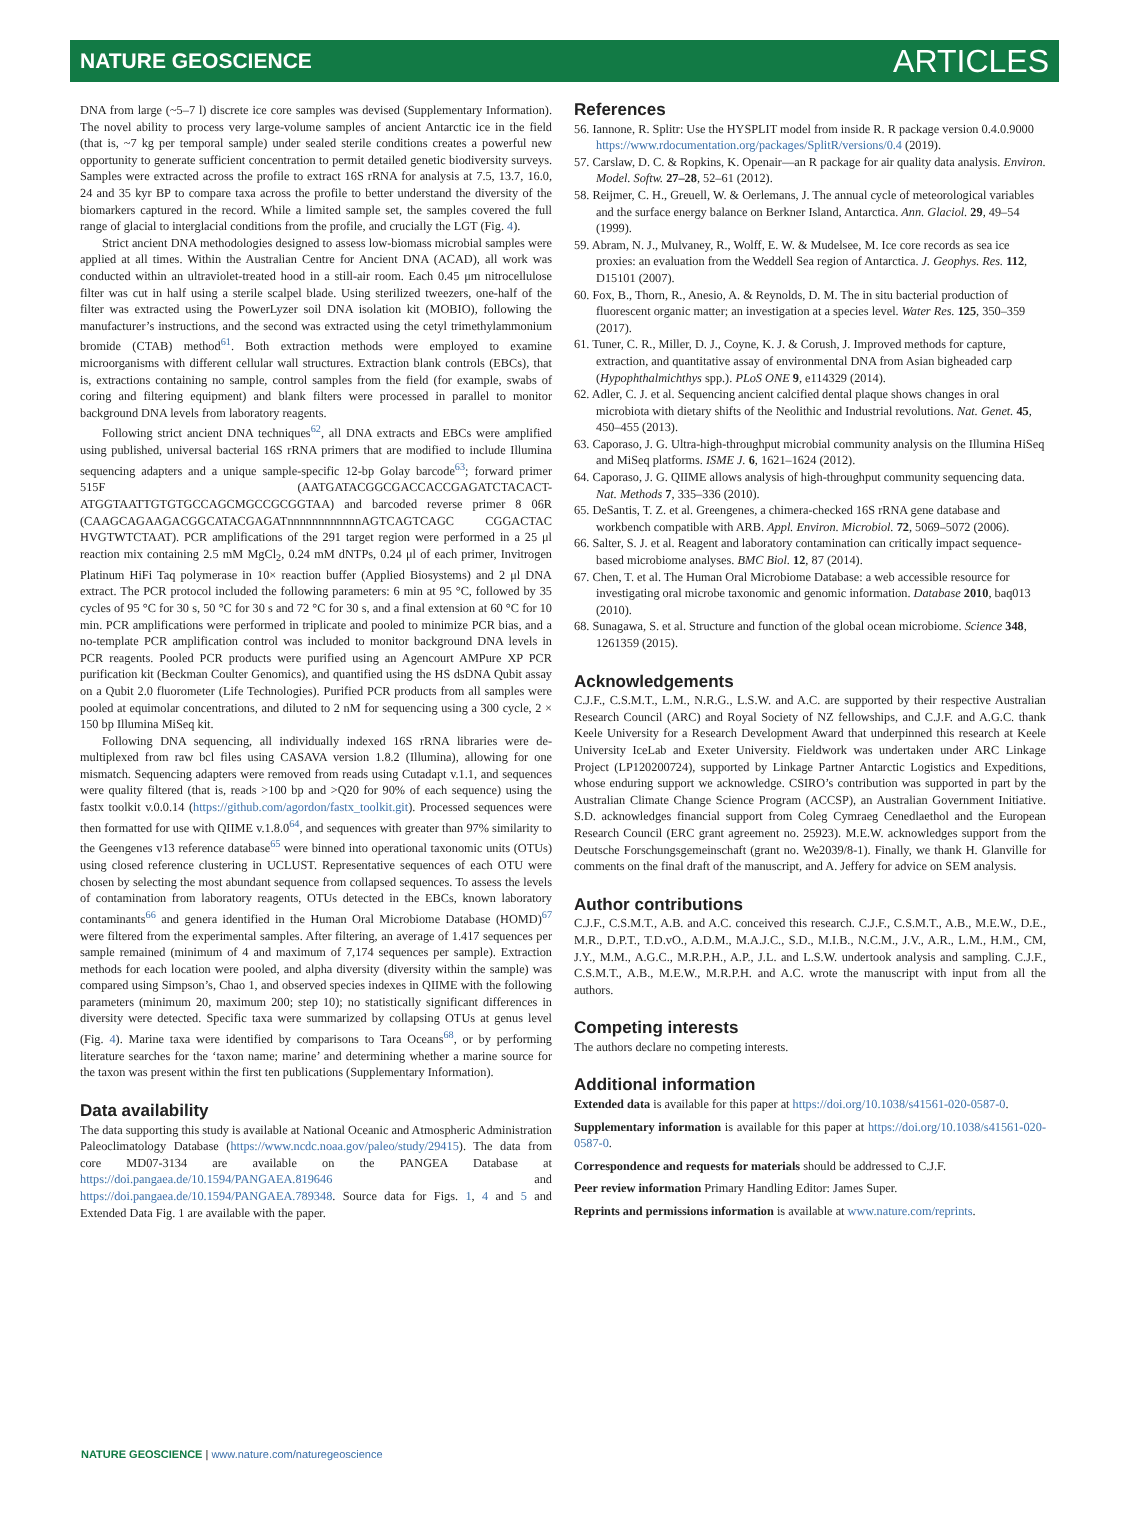NATURE GEOSCIENCE ARTICLES
DNA from large (~5–7 l) discrete ice core samples was devised (Supplementary Information). The novel ability to process very large-volume samples of ancient Antarctic ice in the field (that is, ~7 kg per temporal sample) under sealed sterile conditions creates a powerful new opportunity to generate sufficient concentration to permit detailed genetic biodiversity surveys. Samples were extracted across the profile to extract 16S rRNA for analysis at 7.5, 13.7, 16.0, 24 and 35 kyr BP to compare taxa across the profile to better understand the diversity of the biomarkers captured in the record. While a limited sample set, the samples covered the full range of glacial to interglacial conditions from the profile, and crucially the LGT (Fig. 4).
Strict ancient DNA methodologies designed to assess low-biomass microbial samples were applied at all times. Within the Australian Centre for Ancient DNA (ACAD), all work was conducted within an ultraviolet-treated hood in a still-air room. Each 0.45 μm nitrocellulose filter was cut in half using a sterile scalpel blade. Using sterilized tweezers, one-half of the filter was extracted using the PowerLyzer soil DNA isolation kit (MOBIO), following the manufacturer’s instructions, and the second was extracted using the cetyl trimethylammonium bromide (CTAB) method<sup>61</sup>. Both extraction methods were employed to examine microorganisms with different cellular wall structures. Extraction blank controls (EBCs), that is, extractions containing no sample, control samples from the field (for example, swabs of coring and filtering equipment) and blank filters were processed in parallel to monitor background DNA levels from laboratory reagents.
Following strict ancient DNA techniques<sup>62</sup>, all DNA extracts and EBCs were amplified using published, universal bacterial 16S rRNA primers that are modified to include Illumina sequencing adapters and a unique sample-specific 12-bp Golay barcode<sup>63</sup>; forward primer 515F (AATGATACGGCGACCACCGAGATCTACACT-ATGGTAATTGTGTGCCAGCMGCCGCGGTAA) and barcoded reverse primer 8 06R (CAAGCAGAAGACGGCATACGAGATnnnnnnnnnnnnAGTCAGTCAGC CGGACTAC HVGTWTCTAAT). PCR amplifications of the 291 target region were performed in a 25 μl reaction mix containing 2.5 mM MgCl<sub>2</sub>, 0.24 mM dNTPs, 0.24 μl of each primer, Invitrogen Platinum HiFi Taq polymerase in 10× reaction buffer (Applied Biosystems) and 2 μl DNA extract. The PCR protocol included the following parameters: 6 min at 95 °C, followed by 35 cycles of 95 °C for 30 s, 50 °C for 30 s and 72 °C for 30 s, and a final extension at 60 °C for 10 min. PCR amplifications were performed in triplicate and pooled to minimize PCR bias, and a no-template PCR amplification control was included to monitor background DNA levels in PCR reagents. Pooled PCR products were purified using an Agencourt AMPure XP PCR purification kit (Beckman Coulter Genomics), and quantified using the HS dsDNA Qubit assay on a Qubit 2.0 fluorometer (Life Technologies). Purified PCR products from all samples were pooled at equimolar concentrations, and diluted to 2 nM for sequencing using a 300 cycle, 2 × 150 bp Illumina MiSeq kit.
Following DNA sequencing, all individually indexed 16S rRNA libraries were de-multiplexed from raw bcl files using CASAVA version 1.8.2 (Illumina), allowing for one mismatch. Sequencing adapters were removed from reads using Cutadapt v.1.1, and sequences were quality filtered (that is, reads >100 bp and >Q20 for 90% of each sequence) using the fastx toolkit v.0.0.14 (https://github.com/agordon/fastx_toolkit.git). Processed sequences were then formatted for use with QIIME v.1.8.0<sup>64</sup>, and sequences with greater than 97% similarity to the Geengenes v13 reference database<sup>65</sup> were binned into operational taxonomic units (OTUs) using closed reference clustering in UCLUST. Representative sequences of each OTU were chosen by selecting the most abundant sequence from collapsed sequences. To assess the levels of contamination from laboratory reagents, OTUs detected in the EBCs, known laboratory contaminants<sup>66</sup> and genera identified in the Human Oral Microbiome Database (HOMD)<sup>67</sup> were filtered from the experimental samples. After filtering, an average of 1.417 sequences per sample remained (minimum of 4 and maximum of 7,174 sequences per sample). Extraction methods for each location were pooled, and alpha diversity (diversity within the sample) was compared using Simpson’s, Chao 1, and observed species indexes in QIIME with the following parameters (minimum 20, maximum 200; step 10); no statistically significant differences in diversity were detected. Specific taxa were summarized by collapsing OTUs at genus level (Fig. 4). Marine taxa were identified by comparisons to Tara Oceans<sup>68</sup>, or by performing literature searches for the ‘taxon name; marine’ and determining whether a marine source for the taxon was present within the first ten publications (Supplementary Information).
Data availability
The data supporting this study is available at National Oceanic and Atmospheric Administration Paleoclimatology Database (https://www.ncdc.noaa.gov/paleo/study/29415). The data from core MD07-3134 are available on the PANGEA Database at https://doi.pangaea.de/10.1594/PANGAEA.819646 and https://doi.pangaea.de/10.1594/PANGAEA.789348. Source data for Figs. 1, 4 and 5 and Extended Data Fig. 1 are available with the paper.
References
56. Iannone, R. Splitr: Use the HYSPLIT model from inside R. R package version 0.4.0.9000 https://www.rdocumentation.org/packages/SplitR/versions/0.4 (2019).
57. Carslaw, D. C. & Ropkins, K. Openair—an R package for air quality data analysis. Environ. Model. Softw. 27–28, 52–61 (2012).
58. Reijmer, C. H., Greuell, W. & Oerlemans, J. The annual cycle of meteorological variables and the surface energy balance on Berkner Island, Antarctica. Ann. Glaciol. 29, 49–54 (1999).
59. Abram, N. J., Mulvaney, R., Wolff, E. W. & Mudelsee, M. Ice core records as sea ice proxies: an evaluation from the Weddell Sea region of Antarctica. J. Geophys. Res. 112, D15101 (2007).
60. Fox, B., Thorn, R., Anesio, A. & Reynolds, D. M. The in situ bacterial production of fluorescent organic matter; an investigation at a species level. Water Res. 125, 350–359 (2017).
61. Tuner, C. R., Miller, D. J., Coyne, K. J. & Corush, J. Improved methods for capture, extraction, and quantitative assay of environmental DNA from Asian bigheaded carp (Hypophthalmichthys spp.). PLoS ONE 9, e114329 (2014).
62. Adler, C. J. et al. Sequencing ancient calcified dental plaque shows changes in oral microbiota with dietary shifts of the Neolithic and Industrial revolutions. Nat. Genet. 45, 450–455 (2013).
63. Caporaso, J. G. Ultra-high-throughput microbial community analysis on the Illumina HiSeq and MiSeq platforms. ISME J. 6, 1621–1624 (2012).
64. Caporaso, J. G. QIIME allows analysis of high-throughput community sequencing data. Nat. Methods 7, 335–336 (2010).
65. DeSantis, T. Z. et al. Greengenes, a chimera-checked 16S rRNA gene database and workbench compatible with ARB. Appl. Environ. Microbiol. 72, 5069–5072 (2006).
66. Salter, S. J. et al. Reagent and laboratory contamination can critically impact sequence-based microbiome analyses. BMC Biol. 12, 87 (2014).
67. Chen, T. et al. The Human Oral Microbiome Database: a web accessible resource for investigating oral microbe taxonomic and genomic information. Database 2010, baq013 (2010).
68. Sunagawa, S. et al. Structure and function of the global ocean microbiome. Science 348, 1261359 (2015).
Acknowledgements
C.J.F., C.S.M.T., L.M., N.R.G., L.S.W. and A.C. are supported by their respective Australian Research Council (ARC) and Royal Society of NZ fellowships, and C.J.F. and A.G.C. thank Keele University for a Research Development Award that underpinned this research at Keele University IceLab and Exeter University. Fieldwork was undertaken under ARC Linkage Project (LP120200724), supported by Linkage Partner Antarctic Logistics and Expeditions, whose enduring support we acknowledge. CSIRO’s contribution was supported in part by the Australian Climate Change Science Program (ACCSP), an Australian Government Initiative. S.D. acknowledges financial support from Coleg Cymraeg Cenedlaethol and the European Research Council (ERC grant agreement no. 25923). M.E.W. acknowledges support from the Deutsche Forschungsgemeinschaft (grant no. We2039/8-1). Finally, we thank H. Glanville for comments on the final draft of the manuscript, and A. Jeffery for advice on SEM analysis.
Author contributions
C.J.F., C.S.M.T., A.B. and A.C. conceived this research. C.J.F., C.S.M.T., A.B., M.E.W., D.E., M.R., D.P.T., T.D.vO., A.D.M., M.A.J.C., S.D., M.I.B., N.C.M., J.V., A.R., L.M., H.M., CM, J.Y., M.M., A.G.C., M.R.P.H., A.P., J.L. and L.S.W. undertook analysis and sampling. C.J.F., C.S.M.T., A.B., M.E.W., M.R.P.H. and A.C. wrote the manuscript with input from all the authors.
Competing interests
The authors declare no competing interests.
Additional information
Extended data is available for this paper at https://doi.org/10.1038/s41561-020-0587-0.
Supplementary information is available for this paper at https://doi.org/10.1038/s41561-020-0587-0.
Correspondence and requests for materials should be addressed to C.J.F.
Peer review information Primary Handling Editor: James Super.
Reprints and permissions information is available at www.nature.com/reprints.
NATURE GEOSCIENCE | www.nature.com/naturegeoscience